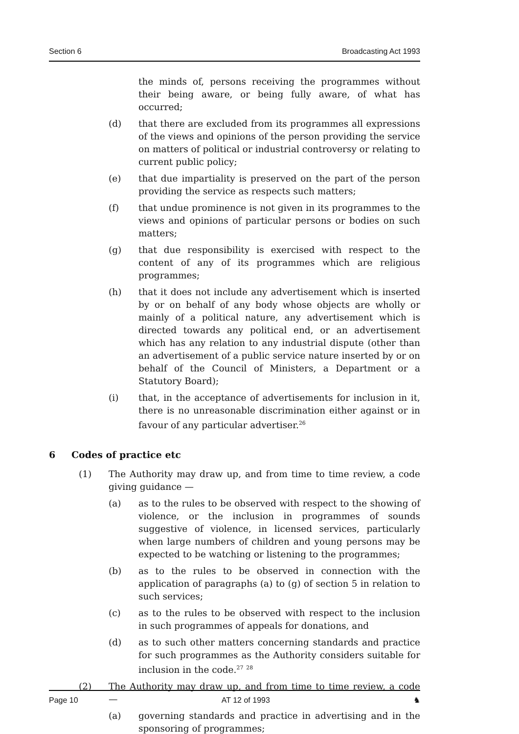Section 6 Broadcasting Act 1993
the minds of, persons receiving the programmes without their being aware, or being fully aware, of what has occurred;
(d) that there are excluded from its programmes all expressions of the views and opinions of the person providing the service on matters of political or industrial controversy or relating to current public policy;
(e) that due impartiality is preserved on the part of the person providing the service as respects such matters;
(f) that undue prominence is not given in its programmes to the views and opinions of particular persons or bodies on such matters;
(g) that due responsibility is exercised with respect to the content of any of its programmes which are religious programmes;
(h) that it does not include any advertisement which is inserted by or on behalf of any body whose objects are wholly or mainly of a political nature, any advertisement which is directed towards any political end, or an advertisement which has any relation to any industrial dispute (other than an advertisement of a public service nature inserted by or on behalf of the Council of Ministers, a Department or a Statutory Board);
(i) that, in the acceptance of advertisements for inclusion in it, there is no unreasonable discrimination either against or in favour of any particular advertiser.<sup>26</sup>
6 Codes of practice etc
(1) The Authority may draw up, and from time to time review, a code giving guidance —
(a) as to the rules to be observed with respect to the showing of violence, or the inclusion in programmes of sounds suggestive of violence, in licensed services, particularly when large numbers of children and young persons may be expected to be watching or listening to the programmes;
(b) as to the rules to be observed in connection with the application of paragraphs (a) to (g) of section 5 in relation to such services;
(c) as to the rules to be observed with respect to the inclusion in such programmes of appeals for donations, and
(d) as to such other matters concerning standards and practice for such programmes as the Authority considers suitable for inclusion in the code.<sup>27</sup> <sup>28</sup>
(2) The Authority may draw up, and from time to time review, a code —
(a) governing standards and practice in advertising and in the sponsoring of programmes;
Page 10 AT 12 of 1993 ♞